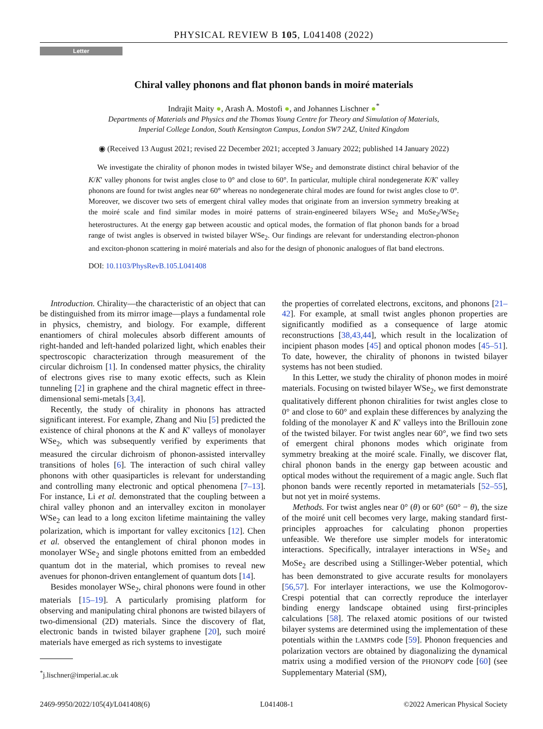PHYSICAL REVIEW B 105, L041408 (2022)
Letter
Chiral valley phonons and flat phonon bands in moiré materials
Indrajit Maity ●, Arash A. Mostofi ●, and Johannes Lischner ●<sup>*</sup>
Departments of Materials and Physics and the Thomas Young Centre for Theory and Simulation of Materials,
Imperial College London, South Kensington Campus, London SW7 2AZ, United Kingdom
◉ (Received 13 August 2021; revised 22 December 2021; accepted 3 January 2022; published 14 January 2022)
We investigate the chirality of phonon modes in twisted bilayer WSe<sub>2</sub> and demonstrate distinct chiral behavior of the K/K′ valley phonons for twist angles close to 0° and close to 60°. In particular, multiple chiral nondegenerate K/K′ valley phonons are found for twist angles near 60° whereas no nondegenerate chiral modes are found for twist angles close to 0°. Moreover, we discover two sets of emergent chiral valley modes that originate from an inversion symmetry breaking at the moiré scale and find similar modes in moiré patterns of strain-engineered bilayers WSe<sub>2</sub> and MoSe<sub>2</sub>/WSe<sub>2</sub> heterostructures. At the energy gap between acoustic and optical modes, the formation of flat phonon bands for a broad range of twist angles is observed in twisted bilayer WSe<sub>2</sub>. Our findings are relevant for understanding electron-phonon and exciton-phonon scattering in moiré materials and also for the design of phononic analogues of flat band electrons.
DOI: 10.1103/PhysRevB.105.L041408
Introduction. Chirality—the characteristic of an object that can be distinguished from its mirror image—plays a fundamental role in physics, chemistry, and biology. For example, different enantiomers of chiral molecules absorb different amounts of right-handed and left-handed polarized light, which enables their spectroscopic characterization through measurement of the circular dichroism [1]. In condensed matter physics, the chirality of electrons gives rise to many exotic effects, such as Klein tunneling [2] in graphene and the chiral magnetic effect in three-dimensional semi-metals [3,4].
Recently, the study of chirality in phonons has attracted significant interest. For example, Zhang and Niu [5] predicted the existence of chiral phonons at the K and K′ valleys of monolayer WSe<sub>2</sub>, which was subsequently verified by experiments that measured the circular dichroism of phonon-assisted intervalley transitions of holes [6]. The interaction of such chiral valley phonons with other quasiparticles is relevant for understanding and controlling many electronic and optical phenomena [7–13]. For instance, Li et al. demonstrated that the coupling between a chiral valley phonon and an intervalley exciton in monolayer WSe<sub>2</sub> can lead to a long exciton lifetime maintaining the valley polarization, which is important for valley excitonics [12]. Chen et al. observed the entanglement of chiral phonon modes in monolayer WSe<sub>2</sub> and single photons emitted from an embedded quantum dot in the material, which promises to reveal new avenues for phonon-driven entanglement of quantum dots [14].
Besides monolayer WSe<sub>2</sub>, chiral phonons were found in other materials [15–19]. A particularly promising platform for observing and manipulating chiral phonons are twisted bilayers of two-dimensional (2D) materials. Since the discovery of flat, electronic bands in twisted bilayer graphene [20], such moiré materials have emerged as rich systems to investigate
<sup>*</sup> j.lischner@imperial.ac.uk
the properties of correlated electrons, excitons, and phonons [21–42]. For example, at small twist angles phonon properties are significantly modified as a consequence of large atomic reconstructions [38,43,44], which result in the localization of incipient phason modes [45] and optical phonon modes [45–51]. To date, however, the chirality of phonons in twisted bilayer systems has not been studied.
In this Letter, we study the chirality of phonon modes in moiré materials. Focusing on twisted bilayer WSe<sub>2</sub>, we first demonstrate qualitatively different phonon chiralities for twist angles close to 0° and close to 60° and explain these differences by analyzing the folding of the monolayer K and K′ valleys into the Brillouin zone of the twisted bilayer. For twist angles near 60°, we find two sets of emergent chiral phonons modes which originate from symmetry breaking at the moiré scale. Finally, we discover flat, chiral phonon bands in the energy gap between acoustic and optical modes without the requirement of a magic angle. Such flat phonon bands were recently reported in metamaterials [52–55], but not yet in moiré systems.
Methods. For twist angles near 0° (θ) or 60° (60° − θ), the size of the moiré unit cell becomes very large, making standard first-principles approaches for calculating phonon properties unfeasible. We therefore use simpler models for interatomic interactions. Specifically, intralayer interactions in WSe<sub>2</sub> and MoSe<sub>2</sub> are described using a Stillinger-Weber potential, which has been demonstrated to give accurate results for monolayers [56,57]. For interlayer interactions, we use the Kolmogorov-Crespi potential that can correctly reproduce the interlayer binding energy landscape obtained using first-principles calculations [58]. The relaxed atomic positions of our twisted bilayer systems are determined using the implementation of these potentials within the LAMMPS code [59]. Phonon frequencies and polarization vectors are obtained by diagonalizing the dynamical matrix using a modified version of the PHONOPY code [60] (see Supplementary Material (SM),
2469-9950/2022/105(4)/L041408(6) L041408-1 ©2022 American Physical Society